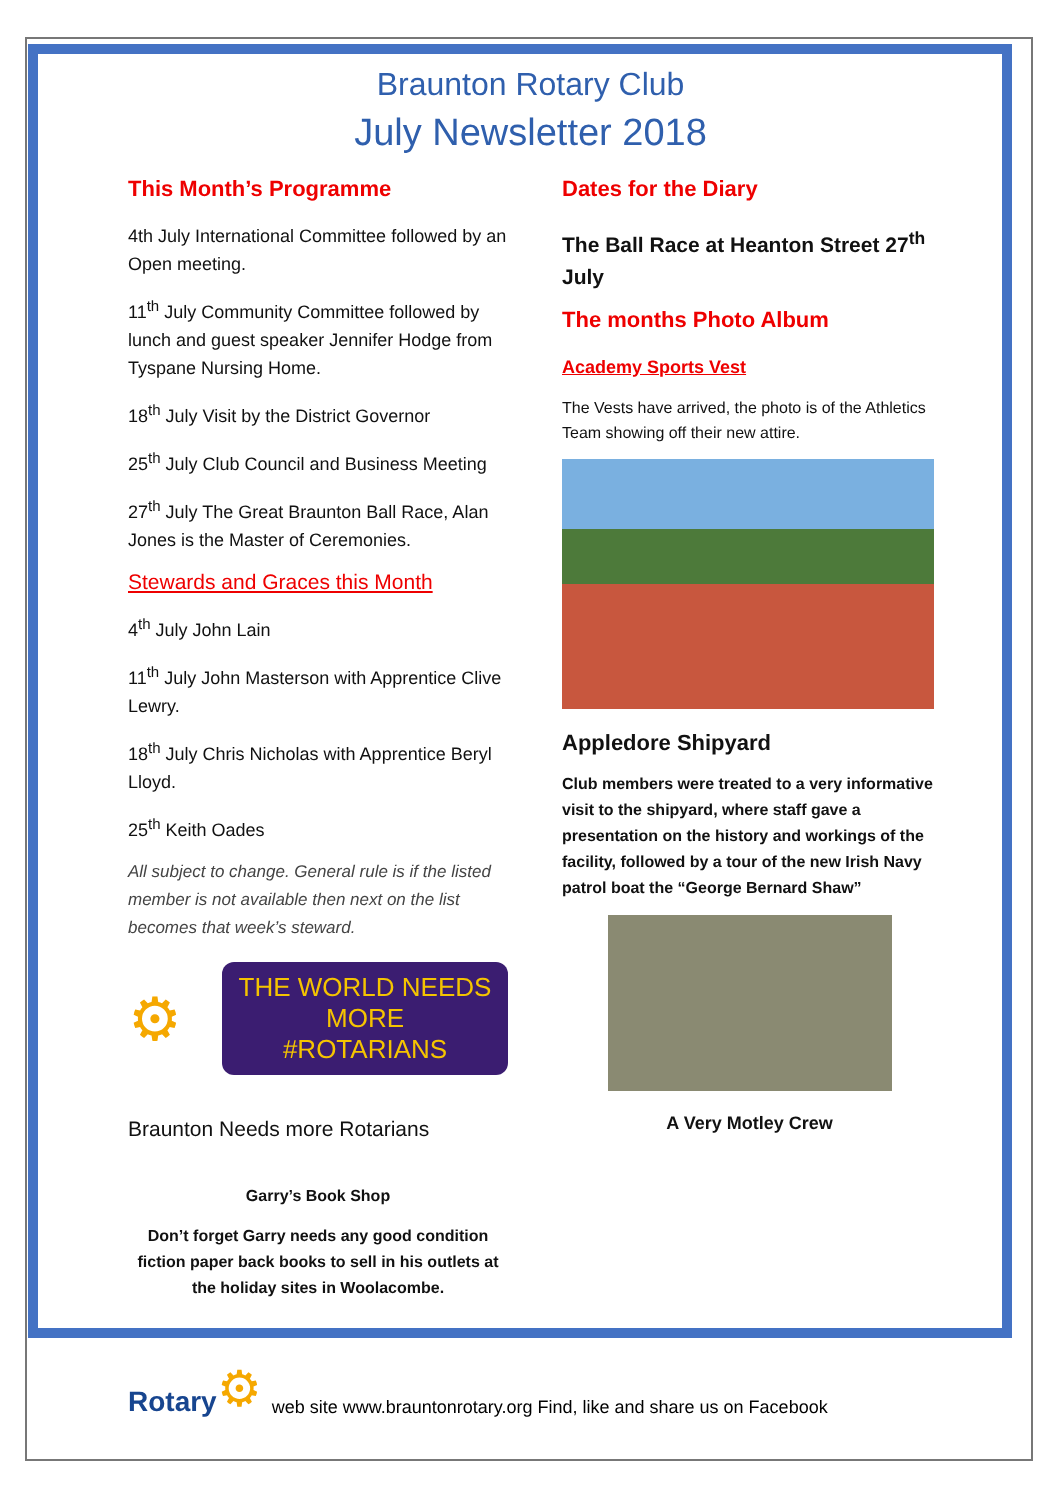Braunton Rotary Club
July Newsletter 2018
This Month’s Programme
4th July International Committee followed by an Open meeting.
11<sup>th</sup> July Community Committee followed by lunch and guest speaker Jennifer Hodge from Tyspane Nursing Home.
18<sup>th</sup> July Visit by the District Governor
25<sup>th</sup> July Club Council and Business Meeting
27<sup>th</sup> July The Great Braunton Ball Race, Alan Jones is the Master of Ceremonies.
Stewards and Graces this Month
4<sup>th</sup> July John Lain
11<sup>th</sup> July John Masterson with Apprentice Clive Lewry.
18<sup>th</sup> July Chris Nicholas with Apprentice Beryl Lloyd.
25<sup>th</sup> Keith Oades
All subject to change. General rule is if the listed member is not available then next on the list becomes that week’s steward.
⚙
THE WORLD NEEDS MORE
#ROTARIANS
Braunton Needs more Rotarians
Garry’s Book Shop
Don’t forget Garry needs any good condition fiction paper back books to sell in his outlets at the holiday sites in Woolacombe.
Dates for the Diary
The Ball Race at Heanton Street 27<sup>th</sup> July
The months Photo Album
Academy Sports Vest
The Vests have arrived, the photo is of the Athletics Team showing off their new attire.
Appledore Shipyard
Club members were treated to a very informative visit to the shipyard, where staff gave a presentation on the history and workings of the facility, followed by a tour of the new Irish Navy patrol boat the “George Bernard Shaw”
A Very Motley Crew
Rotary ⚙ web site www.brauntonrotary.org Find, like and share us on Facebook